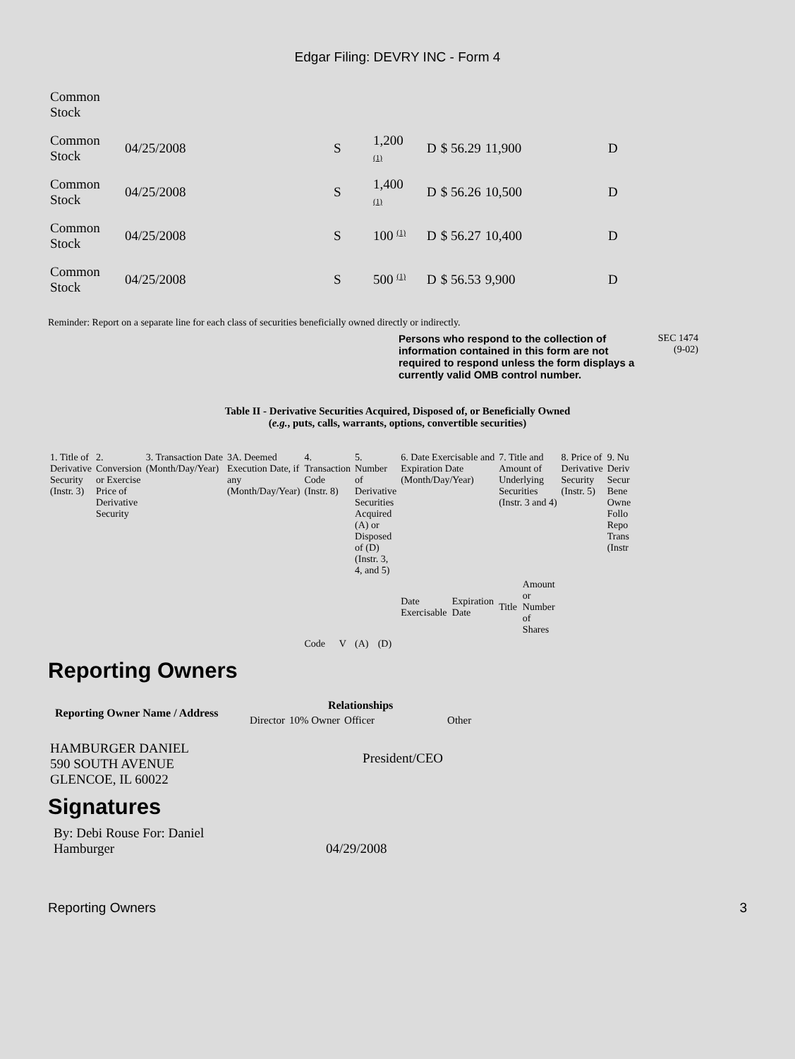Edgar Filing: DEVRY INC - Form 4
| Common Stock | | | | | | | | |
| Common Stock | 04/25/2008 | S | 1,200 (1) | D | $ 56.29 | 11,900 | | D |
| Common Stock | 04/25/2008 | S | 1,400 (1) | D | $ 56.26 | 10,500 | | D |
| Common Stock | 04/25/2008 | S | 100 <sup>(1)</sup> | D | $ 56.27 | 10,400 | | D |
| Common Stock | 04/25/2008 | S | 500 <sup>(1)</sup> | D | $ 56.53 | 9,900 | | D |
Reminder: Report on a separate line for each class of securities beneficially owned directly or indirectly.
Persons who respond to the collection of information contained in this form are not required to respond unless the form displays a currently valid OMB control number. SEC 1474
(9-02)
Table II - Derivative Securities Acquired, Disposed of, or Beneficially Owned
(e.g., puts, calls, warrants, options, convertible securities)
| 1. Title of Derivative Security (Instr. 3) | 2. Conversion or Exercise Price of Derivative Security | 3. Transaction Date (Month/Day/Year) | 3A. Deemed Execution Date, if any (Month/Day/Year) | 4. Transaction Code (Instr. 8) | | 5. Number of Derivative Securities Acquired (A) or Disposed of (D) (Instr. 3, 4, and 5) | | 6. Date Exercisable and Expiration Date (Month/Day/Year) | | 7. Title and Amount of Underlying Securities (Instr. 3 and 4) | | 8. Price of Derivative Security (Instr. 5) | 9. Nu Deriv Secur Bene Owne Follo Repo Trans (Instr |
| | | | | | | | | Date Exercisable | Expiration Date | Title | Amount or Number of Shares | | |
| | | | | Code | V | (A) | (D) | | | | | | |
Reporting Owners
| Reporting Owner Name / Address | Relationships | | | |
| --- | --- | --- | --- | --- |
| | Director | 10% Owner | Officer | Other |
| HAMBURGER DANIEL 590 SOUTH AVENUE GLENCOE, IL 60022 | | President/CEO | | |
Signatures
| By: Debi Rouse For: Daniel Hamburger | 04/29/2008 |
Reporting Owners 3